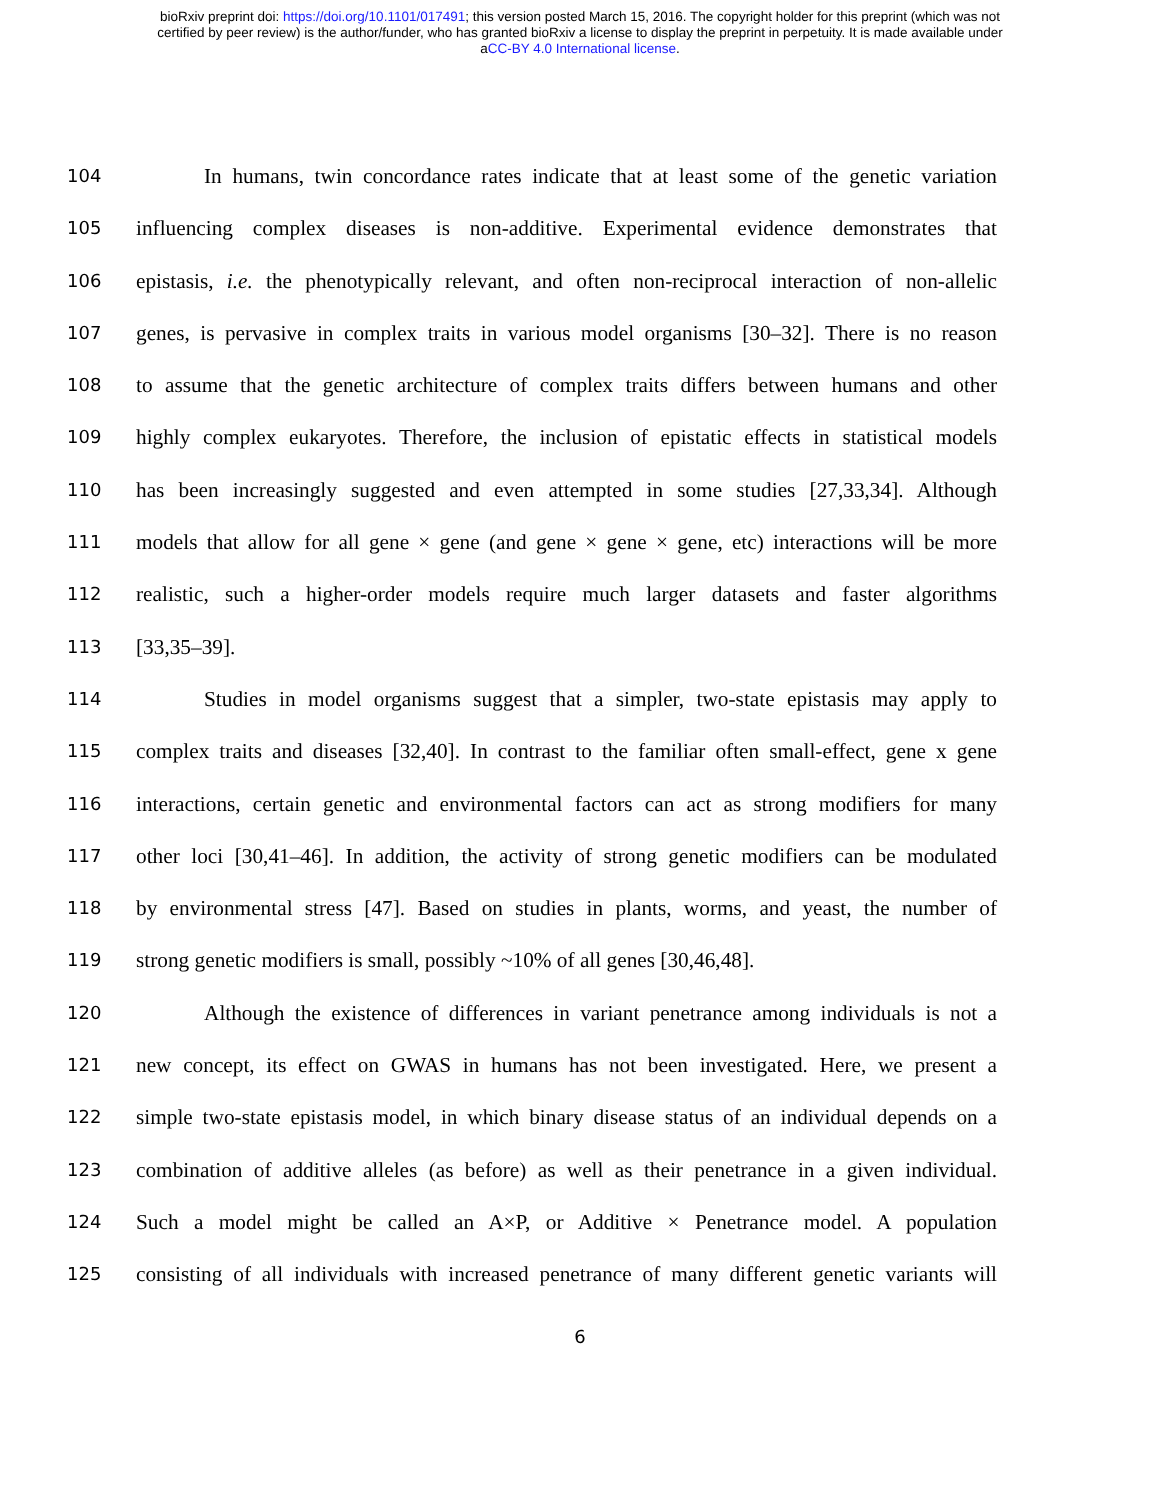bioRxiv preprint doi: https://doi.org/10.1101/017491; this version posted March 15, 2016. The copyright holder for this preprint (which was not
certified by peer review) is the author/funder, who has granted bioRxiv a license to display the preprint in perpetuity. It is made available under
aCC-BY 4.0 International license.
104 In humans, twin concordance rates indicate that at least some of the genetic variation
105 influencing complex diseases is non-additive. Experimental evidence demonstrates that
106 epistasis, i.e. the phenotypically relevant, and often non-reciprocal interaction of non-allelic
107 genes, is pervasive in complex traits in various model organisms [30–32]. There is no reason
108 to assume that the genetic architecture of complex traits differs between humans and other
109 highly complex eukaryotes. Therefore, the inclusion of epistatic effects in statistical models
110 has been increasingly suggested and even attempted in some studies [27,33,34]. Although
111 models that allow for all gene × gene (and gene × gene × gene, etc) interactions will be more
112 realistic, such a higher-order models require much larger datasets and faster algorithms
113 [33,35–39].
114 Studies in model organisms suggest that a simpler, two-state epistasis may apply to
115 complex traits and diseases [32,40]. In contrast to the familiar often small-effect, gene x gene
116 interactions, certain genetic and environmental factors can act as strong modifiers for many
117 other loci [30,41–46]. In addition, the activity of strong genetic modifiers can be modulated
118 by environmental stress [47]. Based on studies in plants, worms, and yeast, the number of
119 strong genetic modifiers is small, possibly ~10% of all genes [30,46,48].
120 Although the existence of differences in variant penetrance among individuals is not a
121 new concept, its effect on GWAS in humans has not been investigated. Here, we present a
122 simple two-state epistasis model, in which binary disease status of an individual depends on a
123 combination of additive alleles (as before) as well as their penetrance in a given individual.
124 Such a model might be called an A×P, or Additive × Penetrance model. A population
125 consisting of all individuals with increased penetrance of many different genetic variants will
6